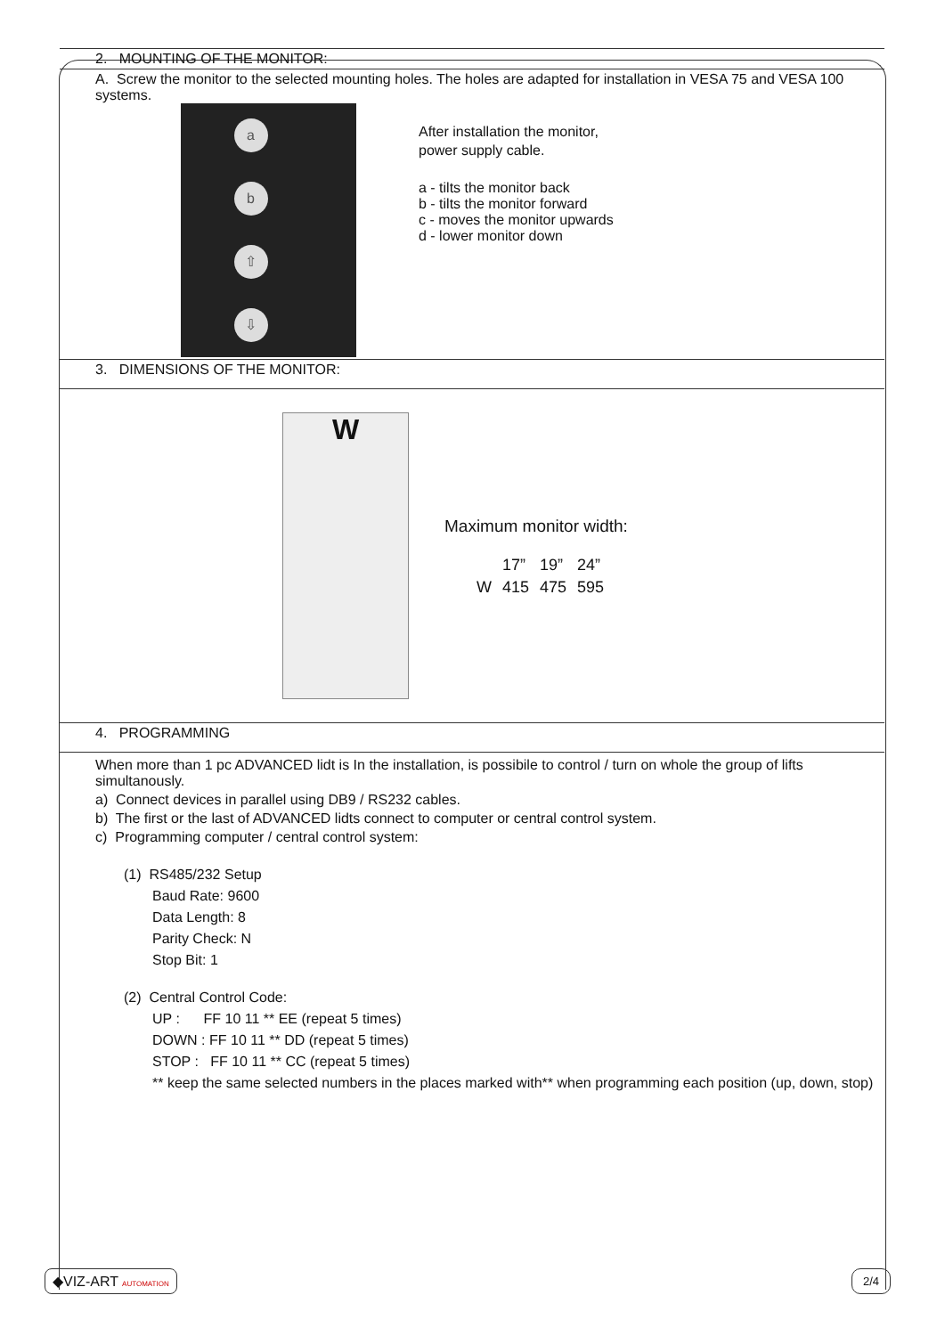2. MOUNTING OF THE MONITOR:
A. Screw the monitor to the selected mounting holes. The holes are adapted for installation in VESA 75 and VESA 100 systems.
a
b
⇧
⇩
After installation the monitor,
power supply cable.
a - tilts the monitor back
b - tilts the monitor forward
c - moves the monitor upwards
d - lower monitor down
3. DIMENSIONS OF THE MONITOR:
W
Maximum monitor width:
| | 17” | 19” | 24” |
| W | 415 | 475 | 595 |
4. PROGRAMMING
When more than 1 pc ADVANCED lidt is In the installation, is possibile to control / turn on whole the group of lifts simultanously.
a) Connect devices in parallel using DB9 / RS232 cables.
b) The first or the last of ADVANCED lidts connect to computer or central control system.
c) Programming computer / central control system:
(1) RS485/232 Setup
Baud Rate: 9600
Data Length: 8
Parity Check: N
Stop Bit: 1
(2) Central Control Code:
UP : FF 10 11 ** EE (repeat 5 times)
DOWN : FF 10 11 ** DD (repeat 5 times)
STOP : FF 10 11 ** CC (repeat 5 times)
** keep the same selected numbers in the places marked with** when programming each position (up, down, stop)
◆VIZ-ART AUTOMATION 2/4